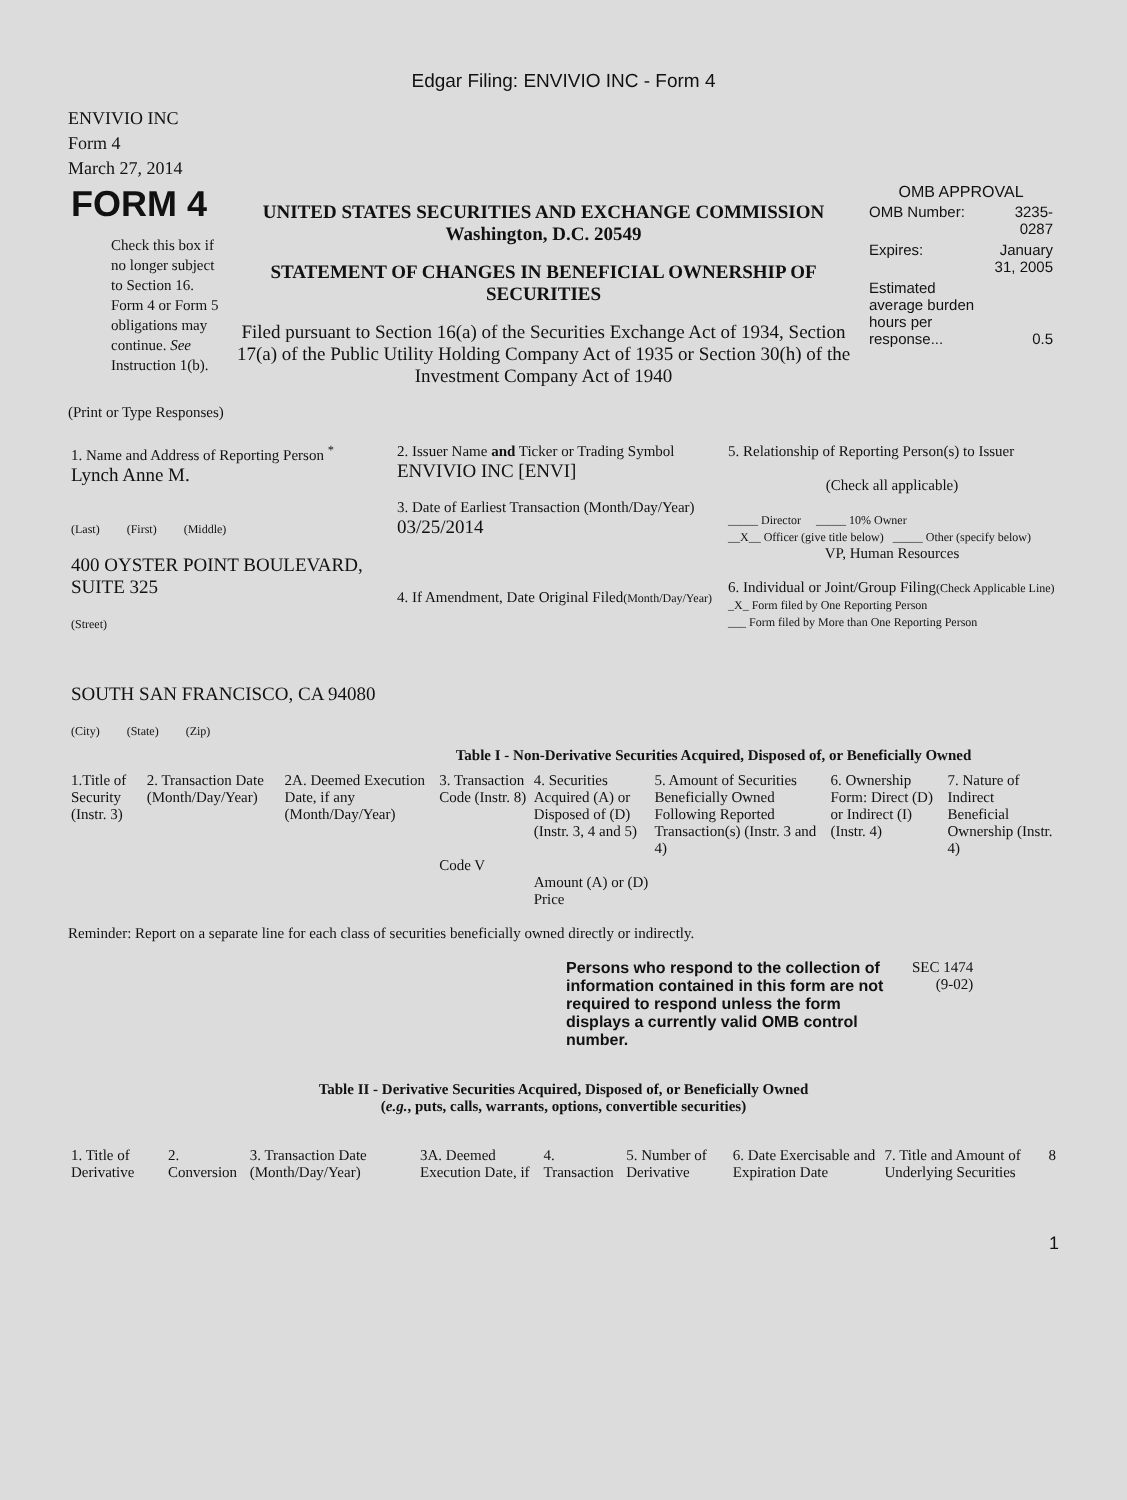Edgar Filing: ENVIVIO INC - Form 4
ENVIVIO INC
Form 4
March 27, 2014
| FORM 4 Check this box if no longer subject to Section 16. Form 4 or Form 5 obligations may continue. See Instruction 1(b). | UNITED STATES SECURITIES AND EXCHANGE COMMISSION Washington, D.C. 20549 STATEMENT OF CHANGES IN BENEFICIAL OWNERSHIP OF SECURITIES Filed pursuant to Section 16(a) of the Securities Exchange Act of 1934, Section 17(a) of the Public Utility Holding Company Act of 1935 or Section 30(h) of the Investment Company Act of 1940 | OMB APPROVAL / OMB Number: / 3235-0287 / / Expires: / January 31, 2005 / / Estimated average burden hours per response... / 0.5 / |
(Print or Type Responses)
| 1. Name and Address of Reporting Person <sup>*</sup> Lynch Anne M. (Last) (First) (Middle) 400 OYSTER POINT BOULEVARD, SUITE 325 (Street) SOUTH SAN FRANCISCO, CA 94080 (City) (State) (Zip) | 2. Issuer Name and Ticker or Trading Symbol ENVIVIO INC [ENVI] 3. Date of Earliest Transaction (Month/Day/Year) 03/25/2014 4. If Amendment, Date Original Filed (Month/Day/Year) | 5. Relationship of Reporting Person(s) to Issuer (Check all applicable) _____ Director _____ 10% Owner __X__ Officer (give title below) _____ Other (specify below) VP, Human Resources 6. Individual or Joint/Group Filing (Check Applicable Line) _X_ Form filed by One Reporting Person ___ Form filed by More than One Reporting Person |
Table I - Non-Derivative Securities Acquired, Disposed of, or Beneficially Owned
| 1.Title of Security (Instr. 3) | 2. Transaction Date (Month/Day/Year) | 2A. Deemed Execution Date, if any (Month/Day/Year) | 3. Transaction Code (Instr. 8) Code V | 4. Securities Acquired (A) or Disposed of (D) (Instr. 3, 4 and 5) Amount (A) or (D) Price | 5. Amount of Securities Beneficially Owned Following Reported Transaction(s) (Instr. 3 and 4) | 6. Ownership Form: Direct (D) or Indirect (I) (Instr. 4) | 7. Nature of Indirect Beneficial Ownership (Instr. 4) |
| --- | --- | --- | --- | --- | --- | --- | --- |
Reminder: Report on a separate line for each class of securities beneficially owned directly or indirectly.
| Persons who respond to the collection of information contained in this form are not required to respond unless the form displays a currently valid OMB control number. | SEC 1474 (9-02) |
Table II - Derivative Securities Acquired, Disposed of, or Beneficially Owned
(e.g., puts, calls, warrants, options, convertible securities)
| 1. Title of Derivative | 2. Conversion | 3. Transaction Date (Month/Day/Year) | 3A. Deemed Execution Date, if | 4. Transaction | 5. Number of Derivative | 6. Date Exercisable and Expiration Date | 7. Title and Amount of Underlying Securities | 8 |
| --- | --- | --- | --- | --- | --- | --- | --- | --- |
1